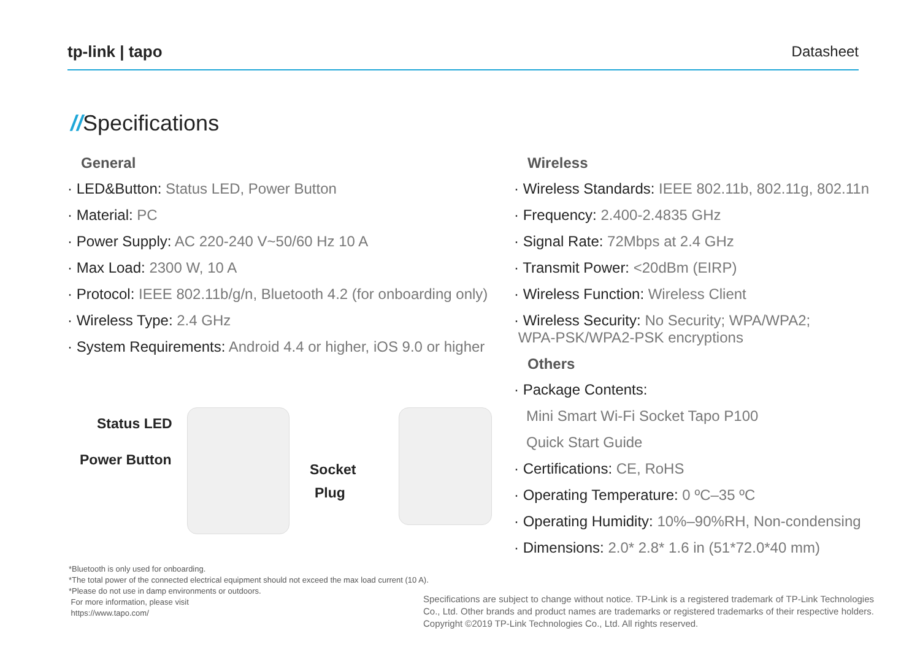tp-link | tapo Datasheet
//Specifications
General
· LED&Button: Status LED, Power Button
· Material: PC
· Power Supply: AC 220-240 V~50/60 Hz 10 A
· Max Load: 2300 W, 10 A
· Protocol: IEEE 802.11b/g/n, Bluetooth 4.2 (for onboarding only)
· Wireless Type: 2.4 GHz
· System Requirements: Android 4.4 or higher, iOS 9.0 or higher
Wireless
· Wireless Standards: IEEE 802.11b, 802.11g, 802.11n
· Frequency: 2.400-2.4835 GHz
· Signal Rate: 72Mbps at 2.4 GHz
· Transmit Power: <20dBm (EIRP)
· Wireless Function: Wireless Client
· Wireless Security: No Security; WPA/WPA2;
WPA-PSK/WPA2-PSK encryptions
Others
· Package Contents:
Mini Smart Wi-Fi Socket Tapo P100
Quick Start Guide
· Certifications: CE, RoHS
· Operating Temperature: 0 ºC–35 ºC
· Operating Humidity: 10%–90%RH, Non-condensing
· Dimensions: 2.0* 2.8* 1.6 in (51*72.0*40 mm)
Status LED
Power Button
Socket
Plug
*Bluetooth is only used for onboarding.
*The total power of the connected electrical equipment should not exceed the max load current (10 A).
*Please do not use in damp environments or outdoors.
For more information, please visit
https://www.tapo.com/
Specifications are subject to change without notice. TP-Link is a registered trademark of TP-Link Technologies Co., Ltd. Other brands and product names are trademarks or registered trademarks of their respective holders. Copyright ©2019 TP-Link Technologies Co., Ltd. All rights reserved.